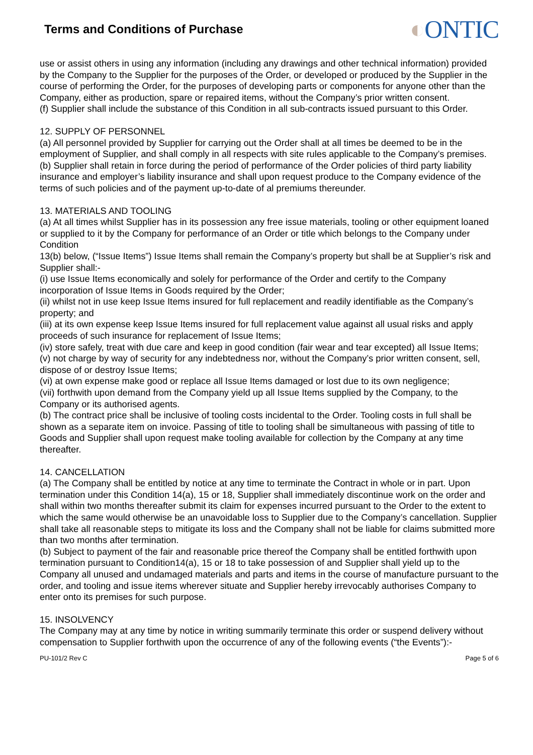Terms and Conditions of Purchase
◐ONTIC
use or assist others in using any information (including any drawings and other technical information) provided by the Company to the Supplier for the purposes of the Order, or developed or produced by the Supplier in the course of performing the Order, for the purposes of developing parts or components for anyone other than the Company, either as production, spare or repaired items, without the Company’s prior written consent.
(f) Supplier shall include the substance of this Condition in all sub-contracts issued pursuant to this Order.
12. SUPPLY OF PERSONNEL
(a) All personnel provided by Supplier for carrying out the Order shall at all times be deemed to be in the employment of Supplier, and shall comply in all respects with site rules applicable to the Company’s premises.
(b) Supplier shall retain in force during the period of performance of the Order policies of third party liability insurance and employer’s liability insurance and shall upon request produce to the Company evidence of the terms of such policies and of the payment up-to-date of al premiums thereunder.
13. MATERIALS AND TOOLING
(a) At all times whilst Supplier has in its possession any free issue materials, tooling or other equipment loaned or supplied to it by the Company for performance of an Order or title which belongs to the Company under Condition
13(b) below, (“Issue Items”) Issue Items shall remain the Company’s property but shall be at Supplier’s risk and
Supplier shall:-
(i) use Issue Items economically and solely for performance of the Order and certify to the Company incorporation of Issue Items in Goods required by the Order;
(ii) whilst not in use keep Issue Items insured for full replacement and readily identifiable as the Company’s property; and
(iii) at its own expense keep Issue Items insured for full replacement value against all usual risks and apply proceeds of such insurance for replacement of Issue Items;
(iv) store safely, treat with due care and keep in good condition (fair wear and tear excepted) all Issue Items;
(v) not charge by way of security for any indebtedness nor, without the Company’s prior written consent, sell, dispose of or destroy Issue Items;
(vi) at own expense make good or replace all Issue Items damaged or lost due to its own negligence;
(vii) forthwith upon demand from the Company yield up all Issue Items supplied by the Company, to the Company or its authorised agents.
(b) The contract price shall be inclusive of tooling costs incidental to the Order. Tooling costs in full shall be shown as a separate item on invoice. Passing of title to tooling shall be simultaneous with passing of title to Goods and Supplier shall upon request make tooling available for collection by the Company at any time thereafter.
14. CANCELLATION
(a) The Company shall be entitled by notice at any time to terminate the Contract in whole or in part. Upon termination under this Condition 14(a), 15 or 18, Supplier shall immediately discontinue work on the order and shall within two months thereafter submit its claim for expenses incurred pursuant to the Order to the extent to which the same would otherwise be an unavoidable loss to Supplier due to the Company’s cancellation. Supplier shall take all reasonable steps to mitigate its loss and the Company shall not be liable for claims submitted more than two months after termination.
(b) Subject to payment of the fair and reasonable price thereof the Company shall be entitled forthwith upon termination pursuant to Condition14(a), 15 or 18 to take possession of and Supplier shall yield up to the Company all unused and undamaged materials and parts and items in the course of manufacture pursuant to the order, and tooling and issue items wherever situate and Supplier hereby irrevocably authorises Company to enter onto its premises for such purpose.
15. INSOLVENCY
The Company may at any time by notice in writing summarily terminate this order or suspend delivery without compensation to Supplier forthwith upon the occurrence of any of the following events (“the Events”):-
PU-101/2 Rev C Page 5 of 6